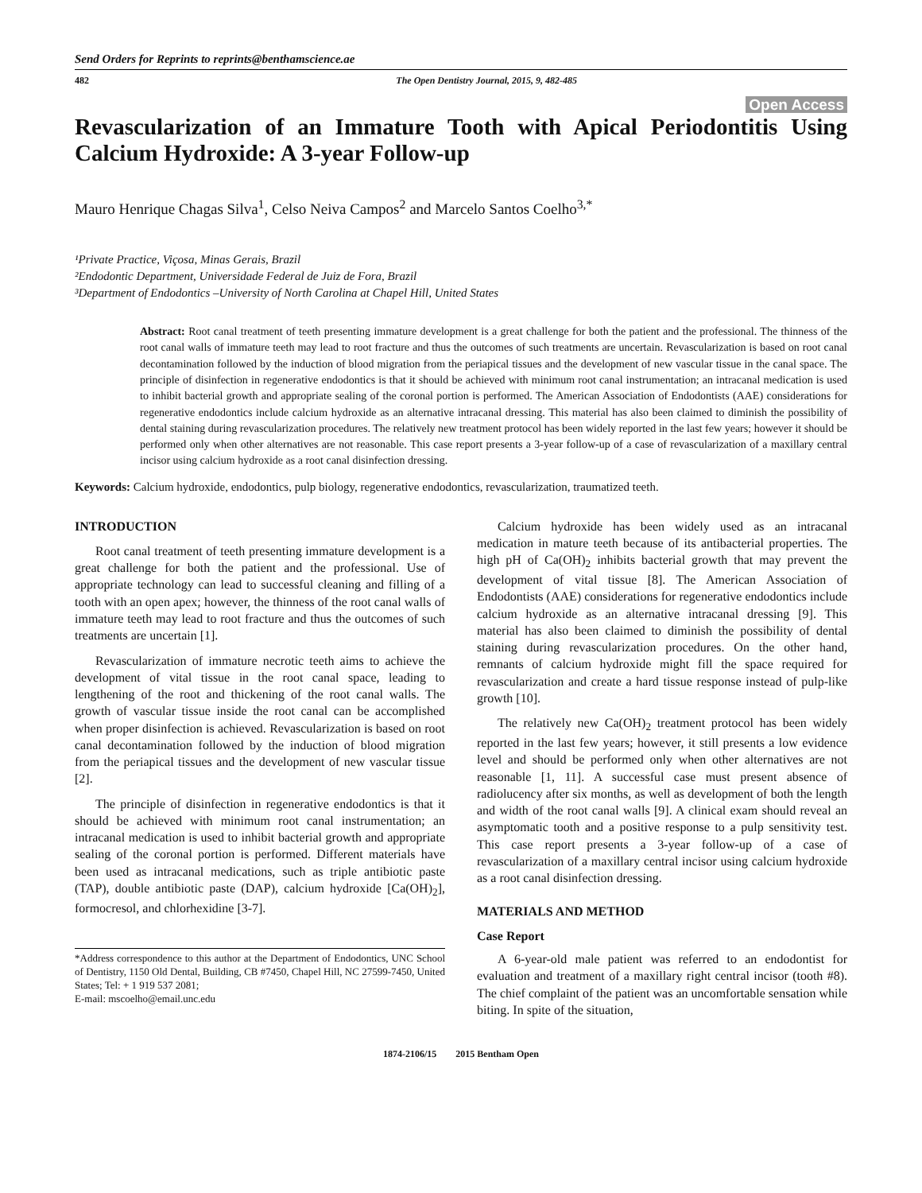Send Orders for Reprints to reprints@benthamscience.ae
482 The Open Dentistry Journal, 2015, 9, 482-485
Open Access
Revascularization of an Immature Tooth with Apical Periodontitis Using Calcium Hydroxide: A 3-year Follow-up
Mauro Henrique Chagas Silva<sup>1</sup>, Celso Neiva Campos<sup>2</sup> and Marcelo Santos Coelho<sup>3,*</sup>
¹Private Practice, Viçosa, Minas Gerais, Brazil
²Endodontic Department, Universidade Federal de Juiz de Fora, Brazil
³Department of Endodontics –University of North Carolina at Chapel Hill, United States
Abstract: Root canal treatment of teeth presenting immature development is a great challenge for both the patient and the professional. The thinness of the root canal walls of immature teeth may lead to root fracture and thus the outcomes of such treatments are uncertain. Revascularization is based on root canal decontamination followed by the induction of blood migration from the periapical tissues and the development of new vascular tissue in the canal space. The principle of disinfection in regenerative endodontics is that it should be achieved with minimum root canal instrumentation; an intracanal medication is used to inhibit bacterial growth and appropriate sealing of the coronal portion is performed. The American Association of Endodontists (AAE) considerations for regenerative endodontics include calcium hydroxide as an alternative intracanal dressing. This material has also been claimed to diminish the possibility of dental staining during revascularization procedures. The relatively new treatment protocol has been widely reported in the last few years; however it should be performed only when other alternatives are not reasonable. This case report presents a 3-year follow-up of a case of revascularization of a maxillary central incisor using calcium hydroxide as a root canal disinfection dressing.
Keywords: Calcium hydroxide, endodontics, pulp biology, regenerative endodontics, revascularization, traumatized teeth.
INTRODUCTION
Root canal treatment of teeth presenting immature development is a great challenge for both the patient and the professional. Use of appropriate technology can lead to successful cleaning and filling of a tooth with an open apex; however, the thinness of the root canal walls of immature teeth may lead to root fracture and thus the outcomes of such treatments are uncertain [1].
Revascularization of immature necrotic teeth aims to achieve the development of vital tissue in the root canal space, leading to lengthening of the root and thickening of the root canal walls. The growth of vascular tissue inside the root canal can be accomplished when proper disinfection is achieved. Revascularization is based on root canal decontamination followed by the induction of blood migration from the periapical tissues and the development of new vascular tissue [2].
The principle of disinfection in regenerative endodontics is that it should be achieved with minimum root canal instrumentation; an intracanal medication is used to inhibit bacterial growth and appropriate sealing of the coronal portion is performed. Different materials have been used as intracanal medications, such as triple antibiotic paste (TAP), double antibiotic paste (DAP), calcium hydroxide [Ca(OH)<sub>2</sub>], formocresol, and chlorhexidine [3-7].
*Address correspondence to this author at the Department of Endodontics, UNC School of Dentistry, 1150 Old Dental, Building, CB #7450, Chapel Hill, NC 27599-7450, United States; Tel: + 1 919 537 2081;
E-mail: mscoelho@email.unc.edu
Calcium hydroxide has been widely used as an intracanal medication in mature teeth because of its antibacterial properties. The high pH of Ca(OH)<sub>2</sub> inhibits bacterial growth that may prevent the development of vital tissue [8]. The American Association of Endodontists (AAE) considerations for regenerative endodontics include calcium hydroxide as an alternative intracanal dressing [9]. This material has also been claimed to diminish the possibility of dental staining during revascularization procedures. On the other hand, remnants of calcium hydroxide might fill the space required for revascularization and create a hard tissue response instead of pulp-like growth [10].
The relatively new Ca(OH)<sub>2</sub> treatment protocol has been widely reported in the last few years; however, it still presents a low evidence level and should be performed only when other alternatives are not reasonable [1, 11]. A successful case must present absence of radiolucency after six months, as well as development of both the length and width of the root canal walls [9]. A clinical exam should reveal an asymptomatic tooth and a positive response to a pulp sensitivity test. This case report presents a 3-year follow-up of a case of revascularization of a maxillary central incisor using calcium hydroxide as a root canal disinfection dressing.
MATERIALS AND METHOD
Case Report
A 6-year-old male patient was referred to an endodontist for evaluation and treatment of a maxillary right central incisor (tooth #8). The chief complaint of the patient was an uncomfortable sensation while biting. In spite of the situation,
1874-2106/15 2015 Bentham Open